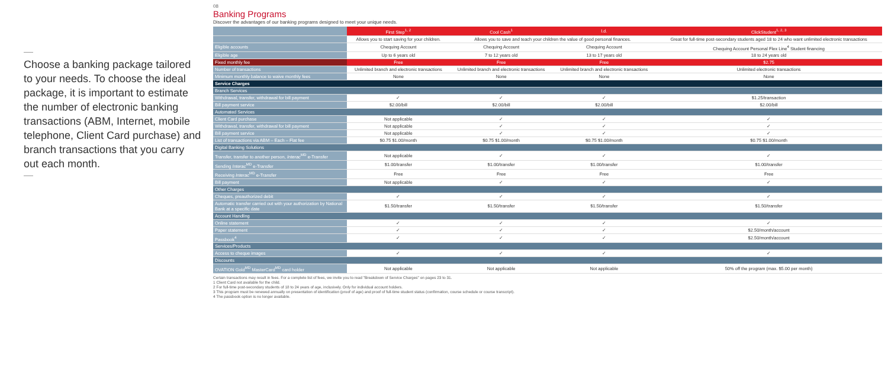Choose a banking package tailored to your needs. To choose the ideal package, it is important to estimate the number of electronic banking transactions (ABM, Internet, mobile telephone, Client Card purchase) and branch transactions that you carry out each month.
08
Banking Programs
Discover the advantages of our banking programs designed to meet your unique needs.
| | First Step<sup>1, 2</sup> | Cool Cash<sup>1</sup> | I.d. | ClickStudent<sup>1, 2, 3</sup> |
| | Allows you to start saving for your children. | Allows you to save and teach your children the value of good personal finances. | | Great for full-time post-secondary students aged 18 to 24 who want unlimited electronic transactions |
| Eligible accounts | Chequing Account | Chequing Account | Chequing Account | Chequing Account Personal Flex Line<sup>4</sup> Student financing |
| Eligible age | Up to 6 years old | 7 to 12 years old | 13 to 17 years old | 18 to 24 years old |
| Fixed monthly fee | Free | Free | Free | $2.75 |
| Number of transactions | Unlimited branch and electronic transactions | Unlimited branch and electronic transactions | Unlimited branch and electronic transactions | Unlimited electronic transactions |
| Minimum monthly balance to waive monthly fees | None | None | None | None |
| Service Charges | | | | |
| Branch Services | | | | |
| Withdrawal, transfer, withdrawal for bill payment | ✓ | ✓ | ✓ | $1.25/transaction |
| Bill payment service | $2.00/bill | $2.00/bill | $2.00/bill | $2.00/bill |
| Automated Services | | | | |
| Client Card purchase | Not applicable | ✓ | ✓ | ✓ |
| Withdrawal, transfer, withdrawal for bill payment | Not applicable | ✓ | ✓ | ✓ |
| Bill payment service | Not applicable | ✓ | ✓ | ✓ |
| List of transactions via ABM – Each – Flat fee | $0.75 $1.00/month | $0.75 $1.00/month | $0.75 $1.00/month | $0.75 $1.00/month |
| Digital Banking Solutions | | | | |
| Transfer, transfer to another person, Interac<sup>MD</sup> e-Transfer | Not applicable | ✓ | ✓ | ✓ |
| Sending Interac<sup>MD</sup> e-Transfer | $1.00/transfer | $1.00/transfer | $1.00/transfer | $1.00/transfer |
| Receiving Interac<sup>MD</sup> e-Transfer | Free | Free | Free | Free |
| Bill payment | Not applicable | ✓ | ✓ | ✓ |
| Other Charges | | | | |
| Cheques, preauthorized debit | ✓ | ✓ | ✓ | ✓ |
| Automatic transfer carried out with your authorization by National Bank at a specific date | $1.50/transfer | $1.50/transfer | $1.50/transfer | $1.50/transfer |
| Account Handling | | | | |
| Online statement | ✓ | ✓ | ✓ | ✓ |
| Paper statement | ✓ | ✓ | ✓ | $2.50/month/account |
| Passbook<sup>4</sup> | ✓ | ✓ | ✓ | $2.50/month/account |
| Services/Products | | | | |
| Access to cheque images | ✓ | ✓ | ✓ | ✓ |
| Discounts | | | | |
| OVATION Gold<sup>MD</sup> MasterCard<sup>MD</sup> card holder | Not applicable | Not applicable | Not applicable | 50% off the program (max. $5.00 per month) |
Certain transactions may result in fees. For a complete list of fees, we invite you to read "Breakdown of Service Charges" on pages 23 to 31.
1 Client Card not available for the child.
2 For full-time post-secondary students of 18 to 24 years of age, inclusively. Only for individual account holders.
3 This program must be renewed annually on presentation of identification (proof of age) and proof of full-time student status (confirmation, course schedule or course transcript).
4 The passbook option is no longer available.